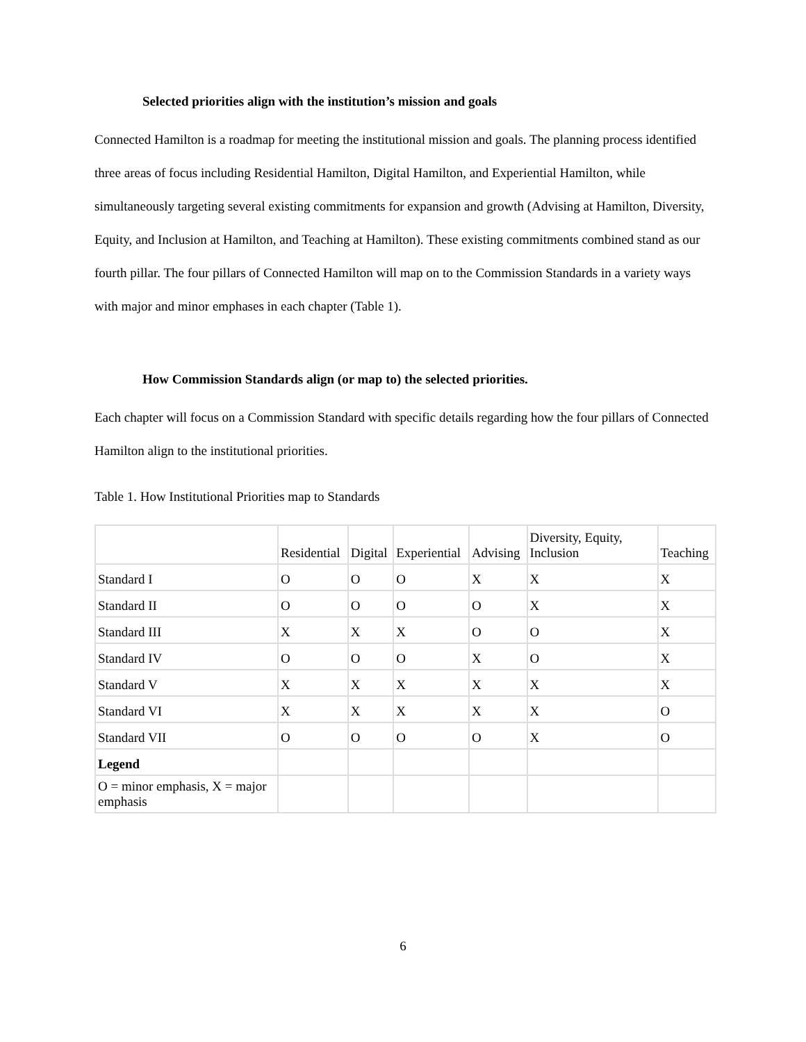Selected priorities align with the institution’s mission and goals
Connected Hamilton is a roadmap for meeting the institutional mission and goals. The planning process identified three areas of focus including Residential Hamilton, Digital Hamilton, and Experiential Hamilton, while simultaneously targeting several existing commitments for expansion and growth (Advising at Hamilton, Diversity, Equity, and Inclusion at Hamilton, and Teaching at Hamilton). These existing commitments combined stand as our fourth pillar. The four pillars of Connected Hamilton will map on to the Commission Standards in a variety ways with major and minor emphases in each chapter (Table 1).
How Commission Standards align (or map to) the selected priorities.
Each chapter will focus on a Commission Standard with specific details regarding how the four pillars of Connected Hamilton align to the institutional priorities.
Table 1. How Institutional Priorities map to Standards
| | Residential | Digital | Experiential | Advising | Diversity, Equity, Inclusion | Teaching |
| Standard I | O | O | O | X | X | X |
| Standard II | O | O | O | O | X | X |
| Standard III | X | X | X | O | O | X |
| Standard IV | O | O | O | X | O | X |
| Standard V | X | X | X | X | X | X |
| Standard VI | X | X | X | X | X | O |
| Standard VII | O | O | O | O | X | O |
| Legend | | | | | | |
| O = minor emphasis, X = major emphasis | | | | | | |
6